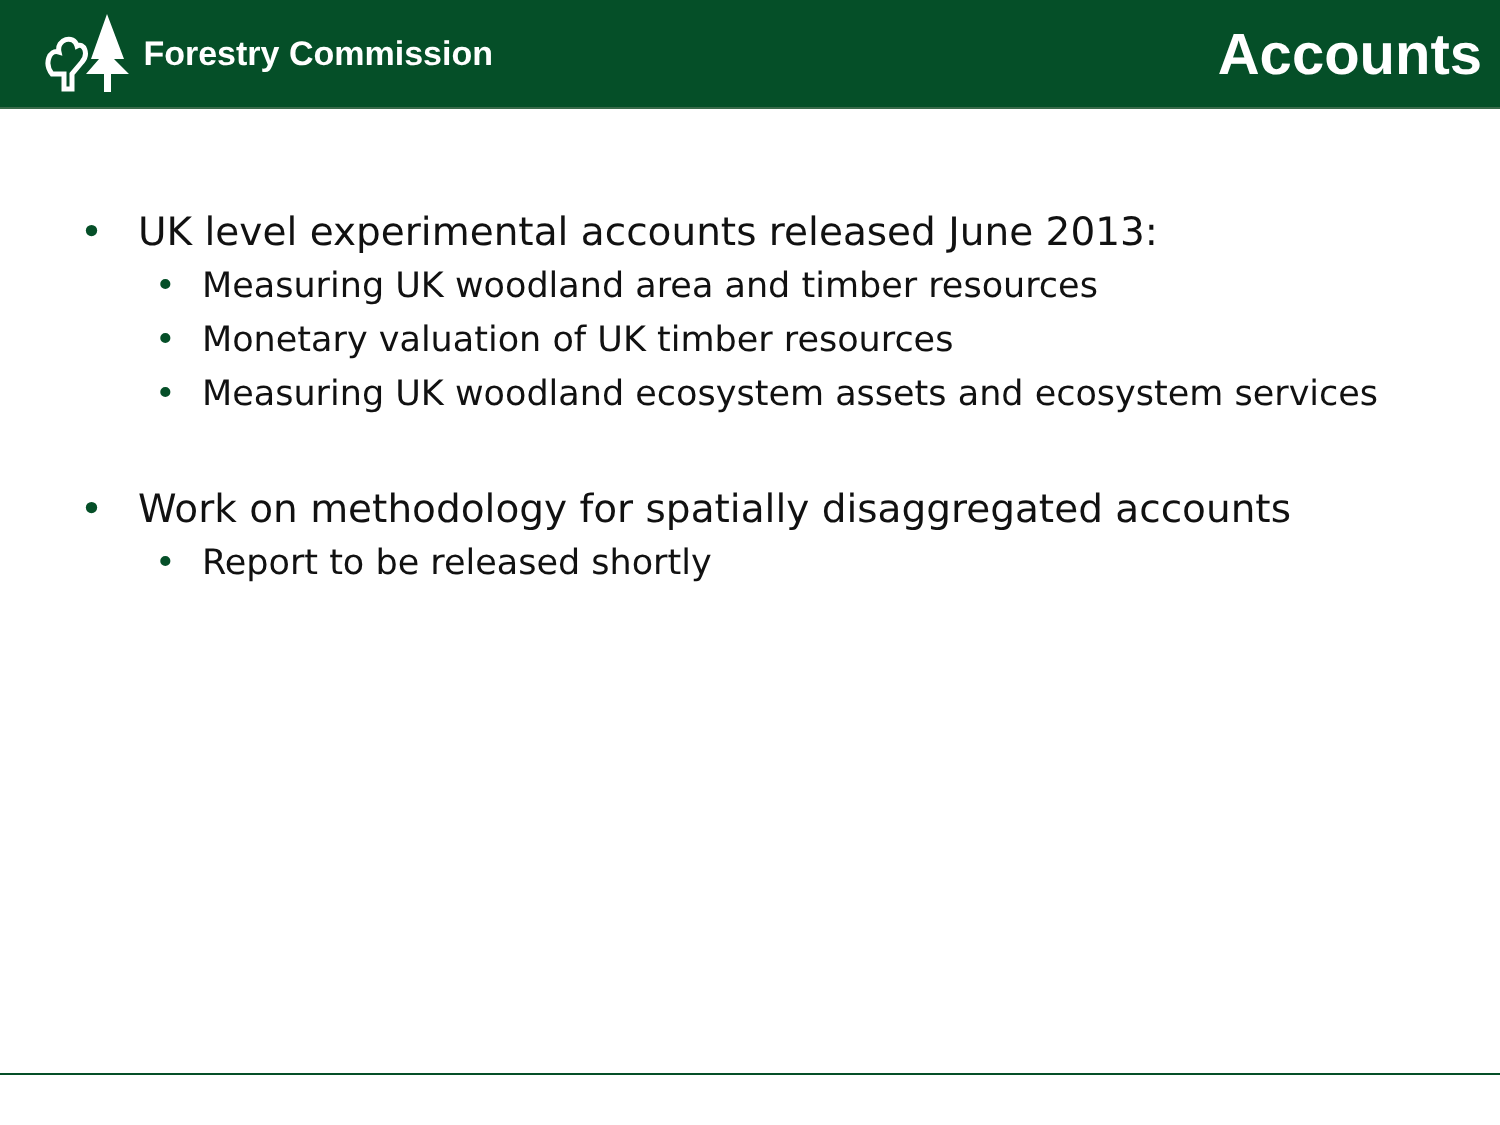Forestry Commission
Accounts
• UK level experimental accounts released June 2013:
• Measuring UK woodland area and timber resources
• Monetary valuation of UK timber resources
• Measuring UK woodland ecosystem assets and ecosystem services
• Work on methodology for spatially disaggregated accounts
• Report to be released shortly